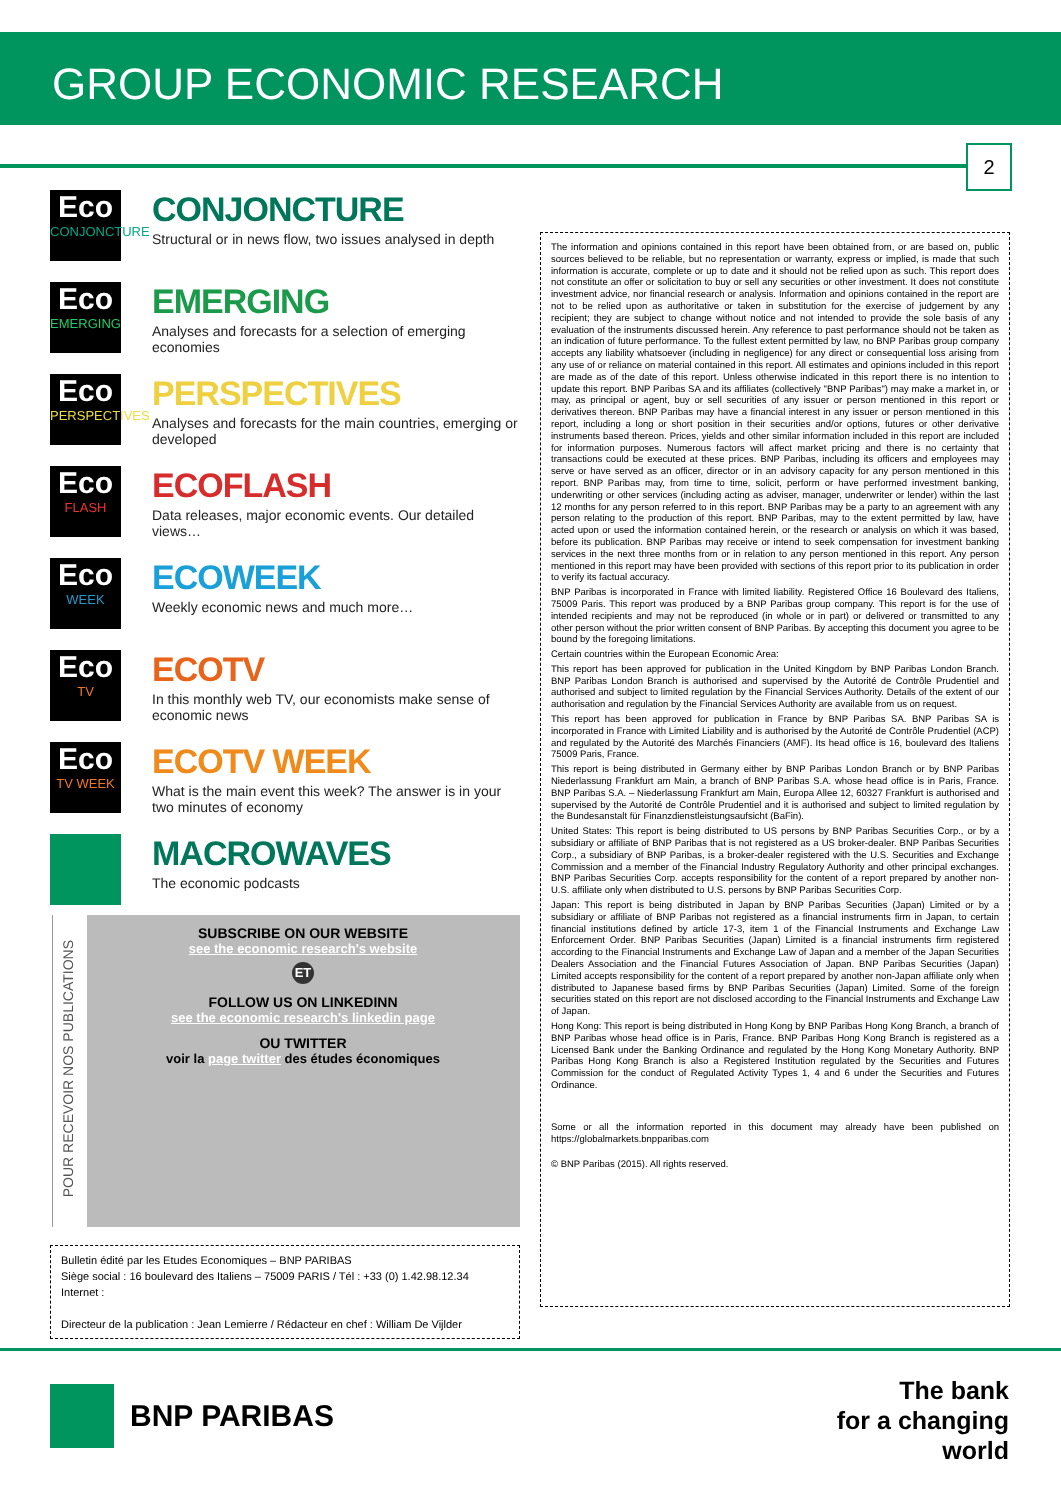GROUP ECONOMIC RESEARCH
2
Eco
CONJONCTURE
CONJONCTURE
Structural or in news flow, two issues analysed in depth
Eco
EMERGING
EMERGING
Analyses and forecasts for a selection of emerging economies
Eco
PERSPECTIVES
PERSPECTIVES
Analyses and forecasts for the main countries, emerging or developed
Eco
FLASH
ECOFLASH
Data releases, major economic events. Our detailed views…
Eco
WEEK
ECOWEEK
Weekly economic news and much more…
Eco
TV
ECOTV
In this monthly web TV, our economists make sense of economic news
Eco
TV WEEK
ECOTV WEEK
What is the main event this week? The answer is in your two minutes of economy
MACROWAVES
The economic podcasts
SUBSCRIBE ON OUR WEBSITE
see the economic research's website
ET
FOLLOW US ON LINKEDINN
see the economic research's linkedin page
OU TWITTER
voir la page twitter des études économiques
POUR RECEVOIR NOS PUBLICATIONS
Bulletin édité par les Etudes Economiques – BNP PARIBAS
Siège social : 16 boulevard des Italiens – 75009 PARIS / Tél : +33 (0) 1.42.98.12.34
Internet :
Directeur de la publication : Jean Lemierre / Rédacteur en chef : William De Vijlder
The information and opinions contained in this report have been obtained from, or are based on, public sources believed to be reliable, but no representation or warranty, express or implied, is made that such information is accurate, complete or up to date and it should not be relied upon as such. This report does not constitute an offer or solicitation to buy or sell any securities or other investment. It does not constitute investment advice, nor financial research or analysis. Information and opinions contained in the report are not to be relied upon as authoritative or taken in substitution for the exercise of judgement by any recipient; they are subject to change without notice and not intended to provide the sole basis of any evaluation of the instruments discussed herein. Any reference to past performance should not be taken as an indication of future performance. To the fullest extent permitted by law, no BNP Paribas group company accepts any liability whatsoever (including in negligence) for any direct or consequential loss arising from any use of or reliance on material contained in this report. All estimates and opinions included in this report are made as of the date of this report. Unless otherwise indicated in this report there is no intention to update this report. BNP Paribas SA and its affiliates (collectively "BNP Paribas") may make a market in, or may, as principal or agent, buy or sell securities of any issuer or person mentioned in this report or derivatives thereon. BNP Paribas may have a financial interest in any issuer or person mentioned in this report, including a long or short position in their securities and/or options, futures or other derivative instruments based thereon. Prices, yields and other similar information included in this report are included for information purposes. Numerous factors will affect market pricing and there is no certainty that transactions could be executed at these prices. BNP Paribas, including its officers and employees may serve or have served as an officer, director or in an advisory capacity for any person mentioned in this report. BNP Paribas may, from time to time, solicit, perform or have performed investment banking, underwriting or other services (including acting as adviser, manager, underwriter or lender) within the last 12 months for any person referred to in this report. BNP Paribas may be a party to an agreement with any person relating to the production of this report. BNP Paribas, may to the extent permitted by law, have acted upon or used the information contained herein, or the research or analysis on which it was based, before its publication. BNP Paribas may receive or intend to seek compensation for investment banking services in the next three months from or in relation to any person mentioned in this report. Any person mentioned in this report may have been provided with sections of this report prior to its publication in order to verify its factual accuracy.
BNP Paribas is incorporated in France with limited liability. Registered Office 16 Boulevard des Italiens, 75009 Paris. This report was produced by a BNP Paribas group company. This report is for the use of intended recipients and may not be reproduced (in whole or in part) or delivered or transmitted to any other person without the prior written consent of BNP Paribas. By accepting this document you agree to be bound by the foregoing limitations.
Certain countries within the European Economic Area:
This report has been approved for publication in the United Kingdom by BNP Paribas London Branch. BNP Paribas London Branch is authorised and supervised by the Autorité de Contrôle Prudentiel and authorised and subject to limited regulation by the Financial Services Authority. Details of the extent of our authorisation and regulation by the Financial Services Authority are available from us on request.
This report has been approved for publication in France by BNP Paribas SA. BNP Paribas SA is incorporated in France with Limited Liability and is authorised by the Autorité de Contrôle Prudentiel (ACP) and regulated by the Autorité des Marchés Financiers (AMF). Its head office is 16, boulevard des Italiens 75009 Paris, France.
This report is being distributed in Germany either by BNP Paribas London Branch or by BNP Paribas Niederlassung Frankfurt am Main, a branch of BNP Paribas S.A. whose head office is in Paris, France. BNP Paribas S.A. – Niederlassung Frankfurt am Main, Europa Allee 12, 60327 Frankfurt is authorised and supervised by the Autorité de Contrôle Prudentiel and it is authorised and subject to limited regulation by the Bundesanstalt für Finanzdienstleistungsaufsicht (BaFin).
United States: This report is being distributed to US persons by BNP Paribas Securities Corp., or by a subsidiary or affiliate of BNP Paribas that is not registered as a US broker-dealer. BNP Paribas Securities Corp., a subsidiary of BNP Paribas, is a broker-dealer registered with the U.S. Securities and Exchange Commission and a member of the Financial Industry Regulatory Authority and other principal exchanges. BNP Paribas Securities Corp. accepts responsibility for the content of a report prepared by another non-U.S. affiliate only when distributed to U.S. persons by BNP Paribas Securities Corp.
Japan: This report is being distributed in Japan by BNP Paribas Securities (Japan) Limited or by a subsidiary or affiliate of BNP Paribas not registered as a financial instruments firm in Japan, to certain financial institutions defined by article 17-3, item 1 of the Financial Instruments and Exchange Law Enforcement Order. BNP Paribas Securities (Japan) Limited is a financial instruments firm registered according to the Financial Instruments and Exchange Law of Japan and a member of the Japan Securities Dealers Association and the Financial Futures Association of Japan. BNP Paribas Securities (Japan) Limited accepts responsibility for the content of a report prepared by another non-Japan affiliate only when distributed to Japanese based firms by BNP Paribas Securities (Japan) Limited. Some of the foreign securities stated on this report are not disclosed according to the Financial Instruments and Exchange Law of Japan.
Hong Kong: This report is being distributed in Hong Kong by BNP Paribas Hong Kong Branch, a branch of BNP Paribas whose head office is in Paris, France. BNP Paribas Hong Kong Branch is registered as a Licensed Bank under the Banking Ordinance and regulated by the Hong Kong Monetary Authority. BNP Paribas Hong Kong Branch is also a Registered Institution regulated by the Securities and Futures Commission for the conduct of Regulated Activity Types 1, 4 and 6 under the Securities and Futures Ordinance.
Some or all the information reported in this document may already have been published on https://globalmarkets.bnpparibas.com
© BNP Paribas (2015). All rights reserved.
BNP PARIBAS
The bank
for a changing
world